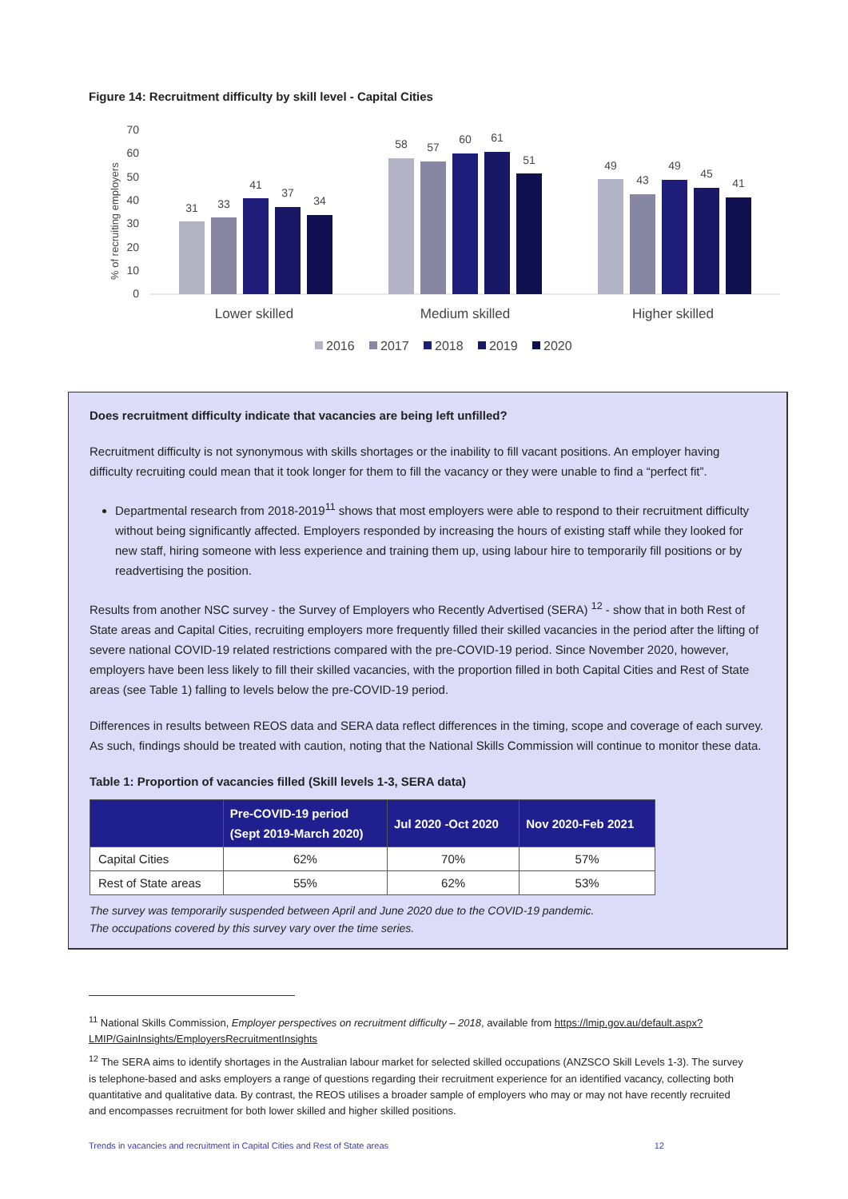Figure 14: Recruitment difficulty by skill level - Capital Cities
70
60
50
40
30
20
10
0
% of recruiting employers
31
33
41
37
34
58
57
60
61
51
49
43
49
45
41
Lower skilled
Medium skilled
Higher skilled
2016
2017
2018
2019
2020
Does recruitment difficulty indicate that vacancies are being left unfilled?
Recruitment difficulty is not synonymous with skills shortages or the inability to fill vacant positions. An employer having difficulty recruiting could mean that it took longer for them to fill the vacancy or they were unable to find a “perfect fit”.
Departmental research from 2018-2019<sup>11</sup> shows that most employers were able to respond to their recruitment difficulty without being significantly affected. Employers responded by increasing the hours of existing staff while they looked for new staff, hiring someone with less experience and training them up, using labour hire to temporarily fill positions or by readvertising the position.
Results from another NSC survey - the Survey of Employers who Recently Advertised (SERA) <sup>12</sup> - show that in both Rest of State areas and Capital Cities, recruiting employers more frequently filled their skilled vacancies in the period after the lifting of severe national COVID-19 related restrictions compared with the pre-COVID-19 period. Since November 2020, however, employers have been less likely to fill their skilled vacancies, with the proportion filled in both Capital Cities and Rest of State areas (see Table 1) falling to levels below the pre-COVID-19 period.
Differences in results between REOS data and SERA data reflect differences in the timing, scope and coverage of each survey. As such, findings should be treated with caution, noting that the National Skills Commission will continue to monitor these data.
Table 1: Proportion of vacancies filled (Skill levels 1-3, SERA data)
| | Pre-COVID-19 period (Sept 2019-March 2020) | Jul 2020 -Oct 2020 | Nov 2020-Feb 2021 |
| --- | --- | --- | --- |
| Capital Cities | 62% | 70% | 57% |
| Rest of State areas | 55% | 62% | 53% |
The survey was temporarily suspended between April and June 2020 due to the COVID-19 pandemic.
The occupations covered by this survey vary over the time series.
<sup>11</sup> National Skills Commission, Employer perspectives on recruitment difficulty – 2018, available from https://lmip.gov.au/default.aspx?LMIP/GainInsights/EmployersRecruitmentInsights
<sup>12</sup> The SERA aims to identify shortages in the Australian labour market for selected skilled occupations (ANZSCO Skill Levels 1-3). The survey is telephone-based and asks employers a range of questions regarding their recruitment experience for an identified vacancy, collecting both quantitative and qualitative data. By contrast, the REOS utilises a broader sample of employers who may or may not have recently recruited and encompasses recruitment for both lower skilled and higher skilled positions.
Trends in vacancies and recruitment in Capital Cities and Rest of State areas 12